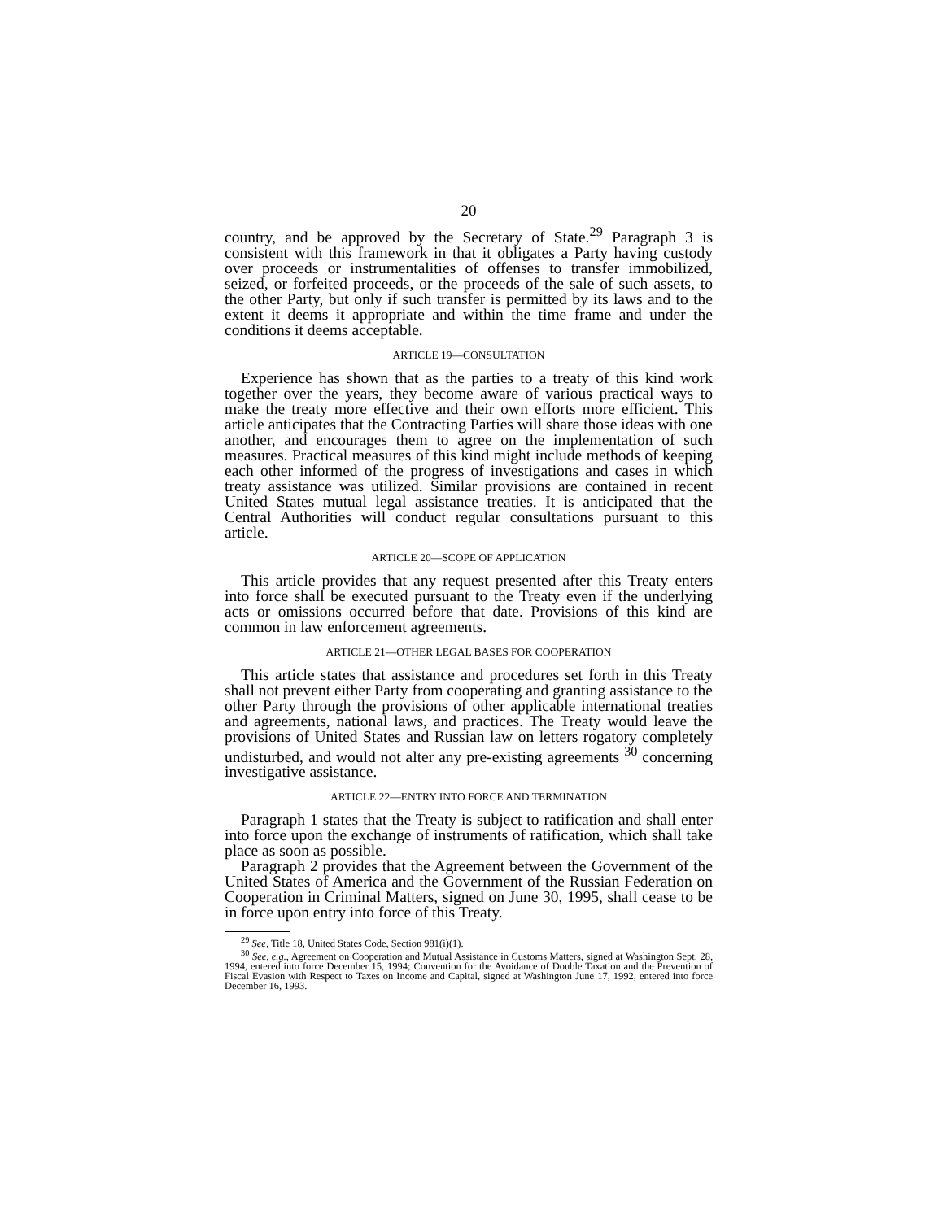20
country, and be approved by the Secretary of State.<sup>29</sup> Paragraph 3 is consistent with this framework in that it obligates a Party having custody over proceeds or instrumentalities of offenses to transfer immobilized, seized, or forfeited proceeds, or the proceeds of the sale of such assets, to the other Party, but only if such transfer is permitted by its laws and to the extent it deems it appropriate and within the time frame and under the conditions it deems acceptable.
ARTICLE 19—CONSULTATION
Experience has shown that as the parties to a treaty of this kind work together over the years, they become aware of various practical ways to make the treaty more effective and their own efforts more efficient. This article anticipates that the Contracting Parties will share those ideas with one another, and encourages them to agree on the implementation of such measures. Practical measures of this kind might include methods of keeping each other informed of the progress of investigations and cases in which treaty assistance was utilized. Similar provisions are contained in recent United States mutual legal assistance treaties. It is anticipated that the Central Authorities will conduct regular consultations pursuant to this article.
ARTICLE 20—SCOPE OF APPLICATION
This article provides that any request presented after this Treaty enters into force shall be executed pursuant to the Treaty even if the underlying acts or omissions occurred before that date. Provisions of this kind are common in law enforcement agreements.
ARTICLE 21—OTHER LEGAL BASES FOR COOPERATION
This article states that assistance and procedures set forth in this Treaty shall not prevent either Party from cooperating and granting assistance to the other Party through the provisions of other applicable international treaties and agreements, national laws, and practices. The Treaty would leave the provisions of United States and Russian law on letters rogatory completely undisturbed, and would not alter any pre-existing agreements <sup>30</sup> concerning investigative assistance.
ARTICLE 22—ENTRY INTO FORCE AND TERMINATION
Paragraph 1 states that the Treaty is subject to ratification and shall enter into force upon the exchange of instruments of ratification, which shall take place as soon as possible.
Paragraph 2 provides that the Agreement between the Government of the United States of America and the Government of the Russian Federation on Cooperation in Criminal Matters, signed on June 30, 1995, shall cease to be in force upon entry into force of this Treaty.
<sup>29</sup> See, Title 18, United States Code, Section 981(i)(1).
<sup>30</sup> See, e.g., Agreement on Cooperation and Mutual Assistance in Customs Matters, signed at Washington Sept. 28, 1994, entered into force December 15, 1994; Convention for the Avoidance of Double Taxation and the Prevention of Fiscal Evasion with Respect to Taxes on Income and Capital, signed at Washington June 17, 1992, entered into force December 16, 1993.